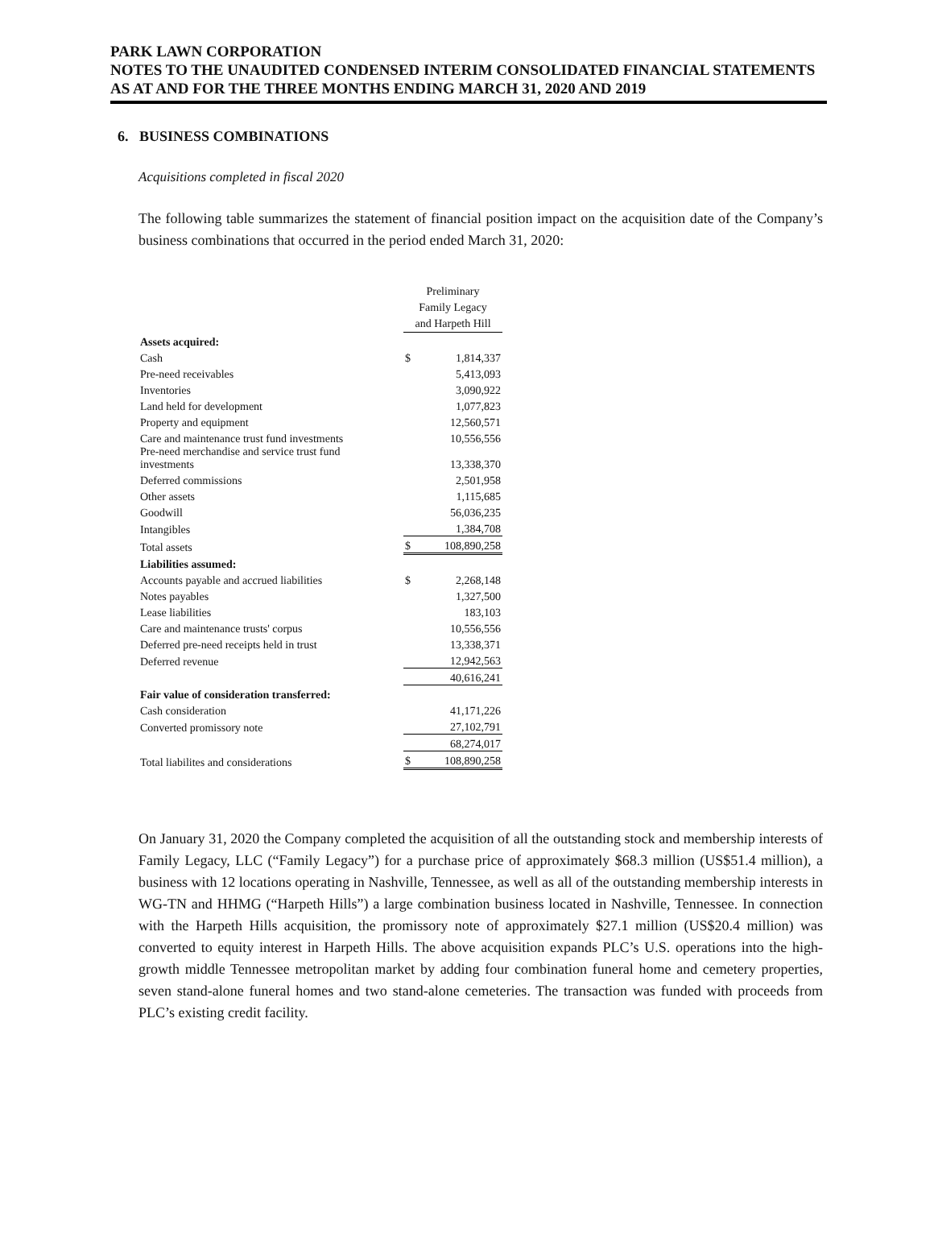PARK LAWN CORPORATION
NOTES TO THE UNAUDITED CONDENSED INTERIM CONSOLIDATED FINANCIAL STATEMENTS
AS AT AND FOR THE THREE MONTHS ENDING MARCH 31, 2020 AND 2019
6. BUSINESS COMBINATIONS
Acquisitions completed in fiscal 2020
The following table summarizes the statement of financial position impact on the acquisition date of the Company’s business combinations that occurred in the period ended March 31, 2020:
| | Preliminary Family Legacy and Harpeth Hill | |
| Assets acquired: | | |
| Cash | $ | 1,814,337 |
| Pre-need receivables | | 5,413,093 |
| Inventories | | 3,090,922 |
| Land held for development | | 1,077,823 |
| Property and equipment | | 12,560,571 |
| Care and maintenance trust fund investments | | 10,556,556 |
| Pre-need merchandise and service trust fund investments | | 13,338,370 |
| Deferred commissions | | 2,501,958 |
| Other assets | | 1,115,685 |
| Goodwill | | 56,036,235 |
| Intangibles | | 1,384,708 |
| Total assets | $ | 108,890,258 |
| Liabilities assumed: | | |
| Accounts payable and accrued liabilities | $ | 2,268,148 |
| Notes payables | | 1,327,500 |
| Lease liabilities | | 183,103 |
| Care and maintenance trusts' corpus | | 10,556,556 |
| Deferred pre-need receipts held in trust | | 13,338,371 |
| Deferred revenue | | 12,942,563 |
| | | 40,616,241 |
| Fair value of consideration transferred: | | |
| Cash consideration | | 41,171,226 |
| Converted promissory note | | 27,102,791 |
| | | 68,274,017 |
| Total liabilites and considerations | $ | 108,890,258 |
On January 31, 2020 the Company completed the acquisition of all the outstanding stock and membership interests of Family Legacy, LLC (“Family Legacy”) for a purchase price of approximately $68.3 million (US$51.4 million), a business with 12 locations operating in Nashville, Tennessee, as well as all of the outstanding membership interests in WG-TN and HHMG (“Harpeth Hills”) a large combination business located in Nashville, Tennessee. In connection with the Harpeth Hills acquisition, the promissory note of approximately $27.1 million (US$20.4 million) was converted to equity interest in Harpeth Hills. The above acquisition expands PLC’s U.S. operations into the high-growth middle Tennessee metropolitan market by adding four combination funeral home and cemetery properties, seven stand-alone funeral homes and two stand-alone cemeteries. The transaction was funded with proceeds from PLC’s existing credit facility.